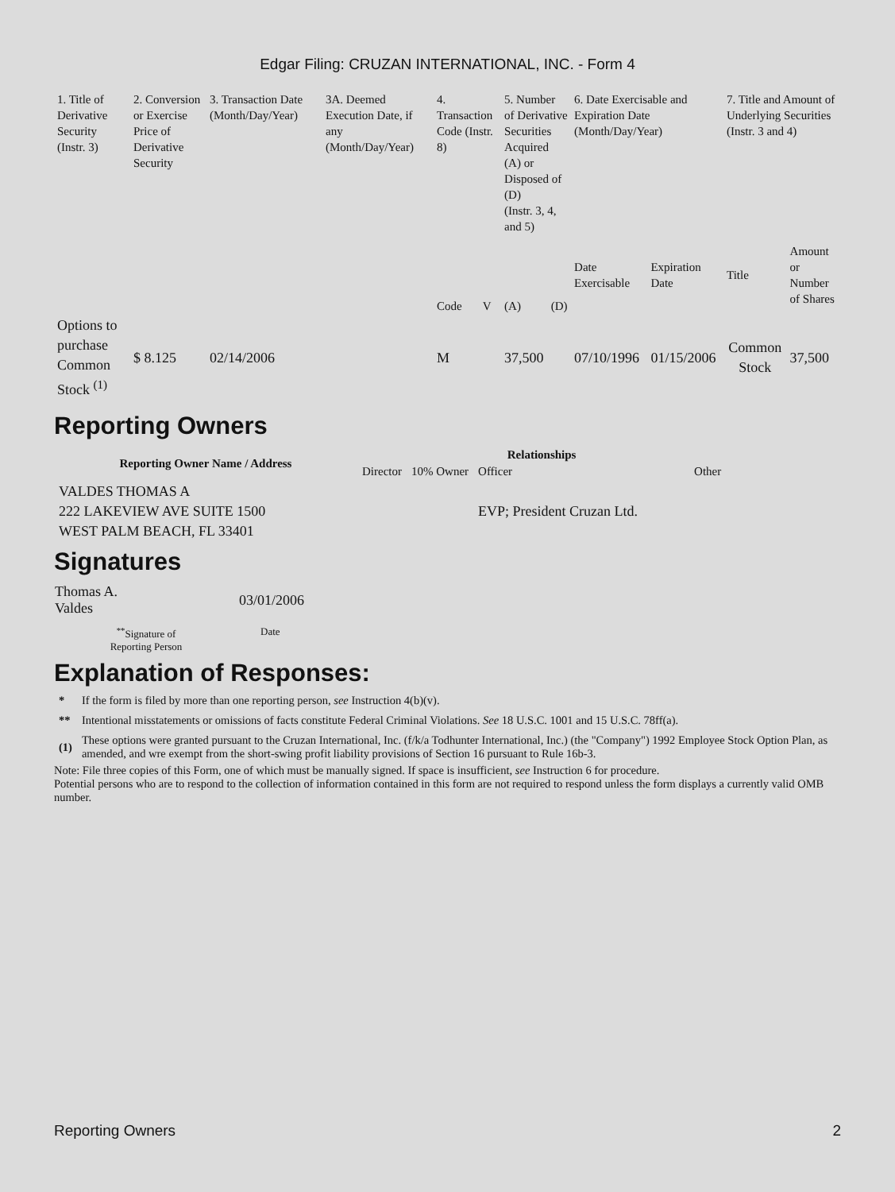Edgar Filing: CRUZAN INTERNATIONAL, INC. - Form 4
| 1. Title of Derivative Security (Instr. 3) | 2. Conversion or Exercise Price of Derivative Security | 3. Transaction Date (Month/Day/Year) | 3A. Deemed Execution Date, if any (Month/Day/Year) | 4. Transaction Code (Instr. 8) | | 5. Number of Derivative Securities Acquired (A) or Disposed of (D) (Instr. 3, 4, and 5) | | 6. Date Exercisable and Expiration Date (Month/Day/Year) | | 7. Title and Amount of Underlying Securities (Instr. 3 and 4) | |
| --- | --- | --- | --- | --- | --- | --- | --- | --- | --- | --- | --- |
| | | | | Code | V | (A) | (D) | Date Exercisable | Expiration Date | Title | Amount or Number of Shares |
| Options to purchase Common Stock <sup>(1)</sup> | $ 8.125 | 02/14/2006 | | M | | 37,500 | | 07/10/1996 | 01/15/2006 | Common Stock | 37,500 |
Reporting Owners
| Reporting Owner Name / Address | Relationships | | | |
| --- | --- | --- | --- | --- |
| | Director | 10% Owner | Officer | Other |
| VALDES THOMAS A 222 LAKEVIEW AVE SUITE 1500 WEST PALM BEACH, FL 33401 | | | EVP; President Cruzan Ltd. | |
Signatures
| Thomas A. Valdes | 03/01/2006 |
| <sup>**</sup> Signature of Reporting Person | Date |
Explanation of Responses:
| * | If the form is filed by more than one reporting person, see Instruction 4(b)(v). |
| ** | Intentional misstatements or omissions of facts constitute Federal Criminal Violations. See 18 U.S.C. 1001 and 15 U.S.C. 78ff(a). |
| (1) | These options were granted pursuant to the Cruzan International, Inc. (f/k/a Todhunter International, Inc.) (the "Company") 1992 Employee Stock Option Plan, as amended, and wre exempt from the short-swing profit liability provisions of Section 16 pursuant to Rule 16b-3. |
Note: File three copies of this Form, one of which must be manually signed. If space is insufficient, see Instruction 6 for procedure.
Potential persons who are to respond to the collection of information contained in this form are not required to respond unless the form displays a currently valid OMB number.
Reporting Owners 2